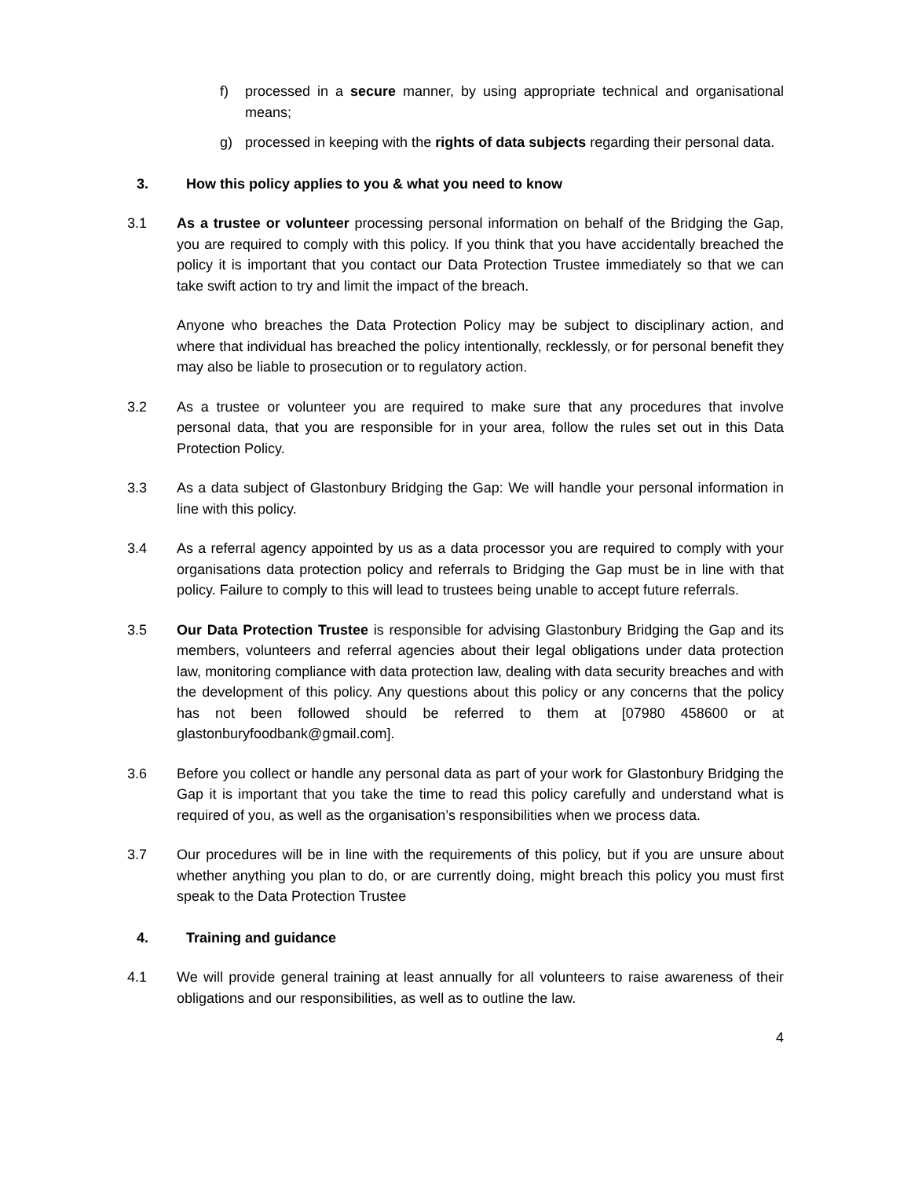f) processed in a secure manner, by using appropriate technical and organisational means;
g) processed in keeping with the rights of data subjects regarding their personal data.
3. How this policy applies to you & what you need to know
3.1 As a trustee or volunteer processing personal information on behalf of the Bridging the Gap, you are required to comply with this policy. If you think that you have accidentally breached the policy it is important that you contact our Data Protection Trustee immediately so that we can take swift action to try and limit the impact of the breach.
Anyone who breaches the Data Protection Policy may be subject to disciplinary action, and where that individual has breached the policy intentionally, recklessly, or for personal benefit they may also be liable to prosecution or to regulatory action.
3.2 As a trustee or volunteer you are required to make sure that any procedures that involve personal data, that you are responsible for in your area, follow the rules set out in this Data Protection Policy.
3.3 As a data subject of Glastonbury Bridging the Gap: We will handle your personal information in line with this policy.
3.4 As a referral agency appointed by us as a data processor you are required to comply with your organisations data protection policy and referrals to Bridging the Gap must be in line with that policy. Failure to comply to this will lead to trustees being unable to accept future referrals.
3.5 Our Data Protection Trustee is responsible for advising Glastonbury Bridging the Gap and its members, volunteers and referral agencies about their legal obligations under data protection law, monitoring compliance with data protection law, dealing with data security breaches and with the development of this policy. Any questions about this policy or any concerns that the policy has not been followed should be referred to them at [07980 458600 or at glastonburyfoodbank@gmail.com].
3.6 Before you collect or handle any personal data as part of your work for Glastonbury Bridging the Gap it is important that you take the time to read this policy carefully and understand what is required of you, as well as the organisation’s responsibilities when we process data.
3.7 Our procedures will be in line with the requirements of this policy, but if you are unsure about whether anything you plan to do, or are currently doing, might breach this policy you must first speak to the Data Protection Trustee
4. Training and guidance
4.1 We will provide general training at least annually for all volunteers to raise awareness of their obligations and our responsibilities, as well as to outline the law.
4